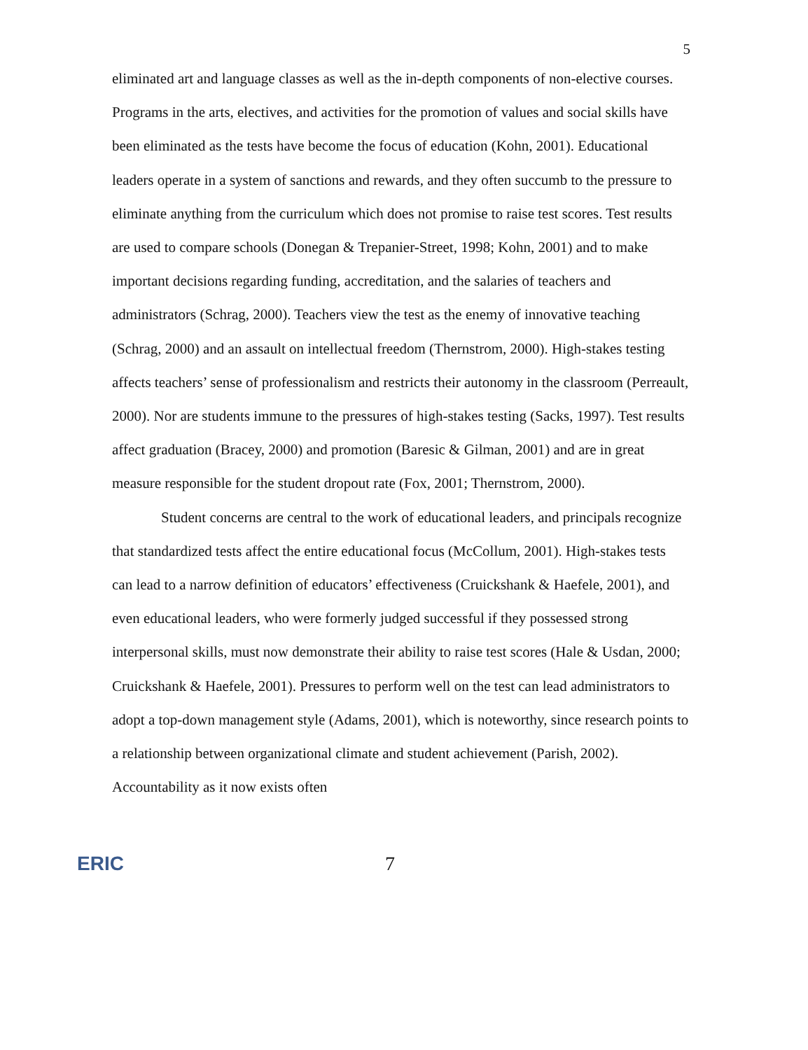5
eliminated art and language classes as well as the in-depth components of non-elective courses. Programs in the arts, electives, and activities for the promotion of values and social skills have been eliminated as the tests have become the focus of education (Kohn, 2001). Educational leaders operate in a system of sanctions and rewards, and they often succumb to the pressure to eliminate anything from the curriculum which does not promise to raise test scores. Test results are used to compare schools (Donegan & Trepanier-Street, 1998; Kohn, 2001) and to make important decisions regarding funding, accreditation, and the salaries of teachers and administrators (Schrag, 2000). Teachers view the test as the enemy of innovative teaching (Schrag, 2000) and an assault on intellectual freedom (Thernstrom, 2000). High-stakes testing affects teachers’ sense of professionalism and restricts their autonomy in the classroom (Perreault, 2000). Nor are students immune to the pressures of high-stakes testing (Sacks, 1997). Test results affect graduation (Bracey, 2000) and promotion (Baresic & Gilman, 2001) and are in great measure responsible for the student dropout rate (Fox, 2001; Thernstrom, 2000).
Student concerns are central to the work of educational leaders, and principals recognize that standardized tests affect the entire educational focus (McCollum, 2001). High-stakes tests can lead to a narrow definition of educators’ effectiveness (Cruickshank & Haefele, 2001), and even educational leaders, who were formerly judged successful if they possessed strong interpersonal skills, must now demonstrate their ability to raise test scores (Hale & Usdan, 2000; Cruickshank & Haefele, 2001). Pressures to perform well on the test can lead administrators to adopt a top-down management style (Adams, 2001), which is noteworthy, since research points to a relationship between organizational climate and student achievement (Parish, 2002). Accountability as it now exists often
ERIC 7